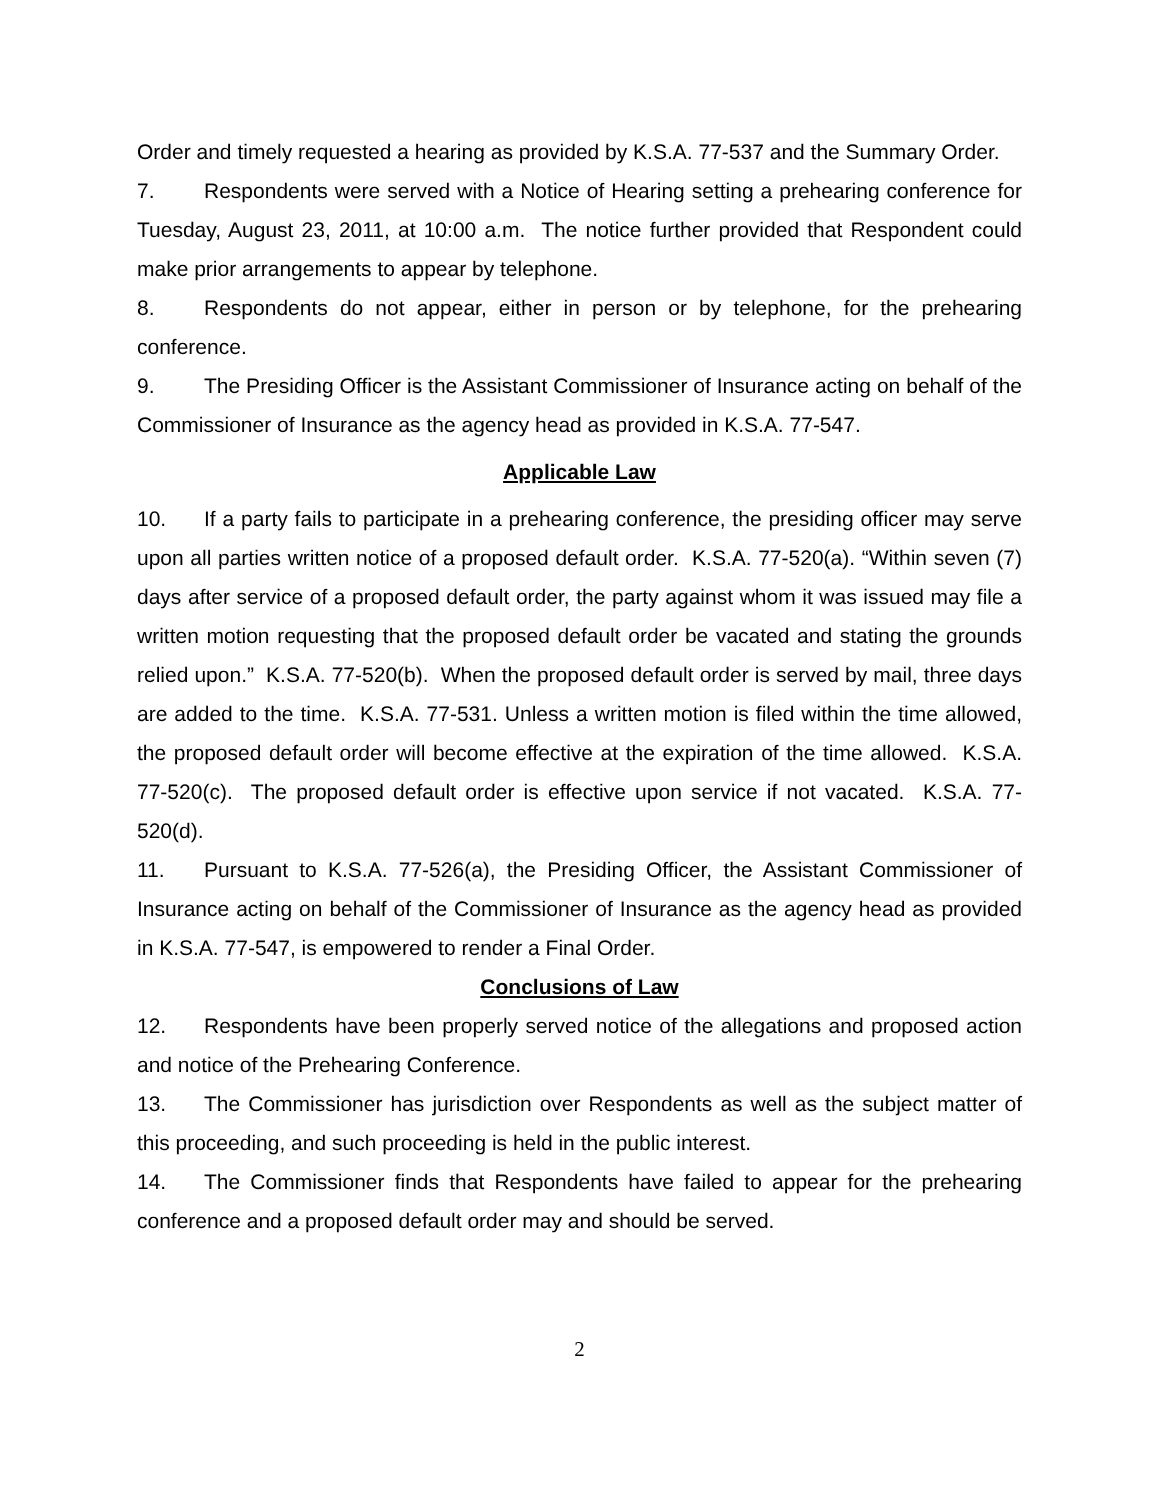Order and timely requested a hearing as provided by K.S.A. 77-537 and the Summary Order.
7. Respondents were served with a Notice of Hearing setting a prehearing conference for Tuesday, August 23, 2011, at 10:00 a.m. The notice further provided that Respondent could make prior arrangements to appear by telephone.
8. Respondents do not appear, either in person or by telephone, for the prehearing conference.
9. The Presiding Officer is the Assistant Commissioner of Insurance acting on behalf of the Commissioner of Insurance as the agency head as provided in K.S.A. 77-547.
Applicable Law
10. If a party fails to participate in a prehearing conference, the presiding officer may serve upon all parties written notice of a proposed default order. K.S.A. 77-520(a). “Within seven (7) days after service of a proposed default order, the party against whom it was issued may file a written motion requesting that the proposed default order be vacated and stating the grounds relied upon.” K.S.A. 77-520(b). When the proposed default order is served by mail, three days are added to the time. K.S.A. 77-531. Unless a written motion is filed within the time allowed, the proposed default order will become effective at the expiration of the time allowed. K.S.A. 77-520(c). The proposed default order is effective upon service if not vacated. K.S.A. 77-520(d).
11. Pursuant to K.S.A. 77-526(a), the Presiding Officer, the Assistant Commissioner of Insurance acting on behalf of the Commissioner of Insurance as the agency head as provided in K.S.A. 77-547, is empowered to render a Final Order.
Conclusions of Law
12. Respondents have been properly served notice of the allegations and proposed action and notice of the Prehearing Conference.
13. The Commissioner has jurisdiction over Respondents as well as the subject matter of this proceeding, and such proceeding is held in the public interest.
14. The Commissioner finds that Respondents have failed to appear for the prehearing conference and a proposed default order may and should be served.
2